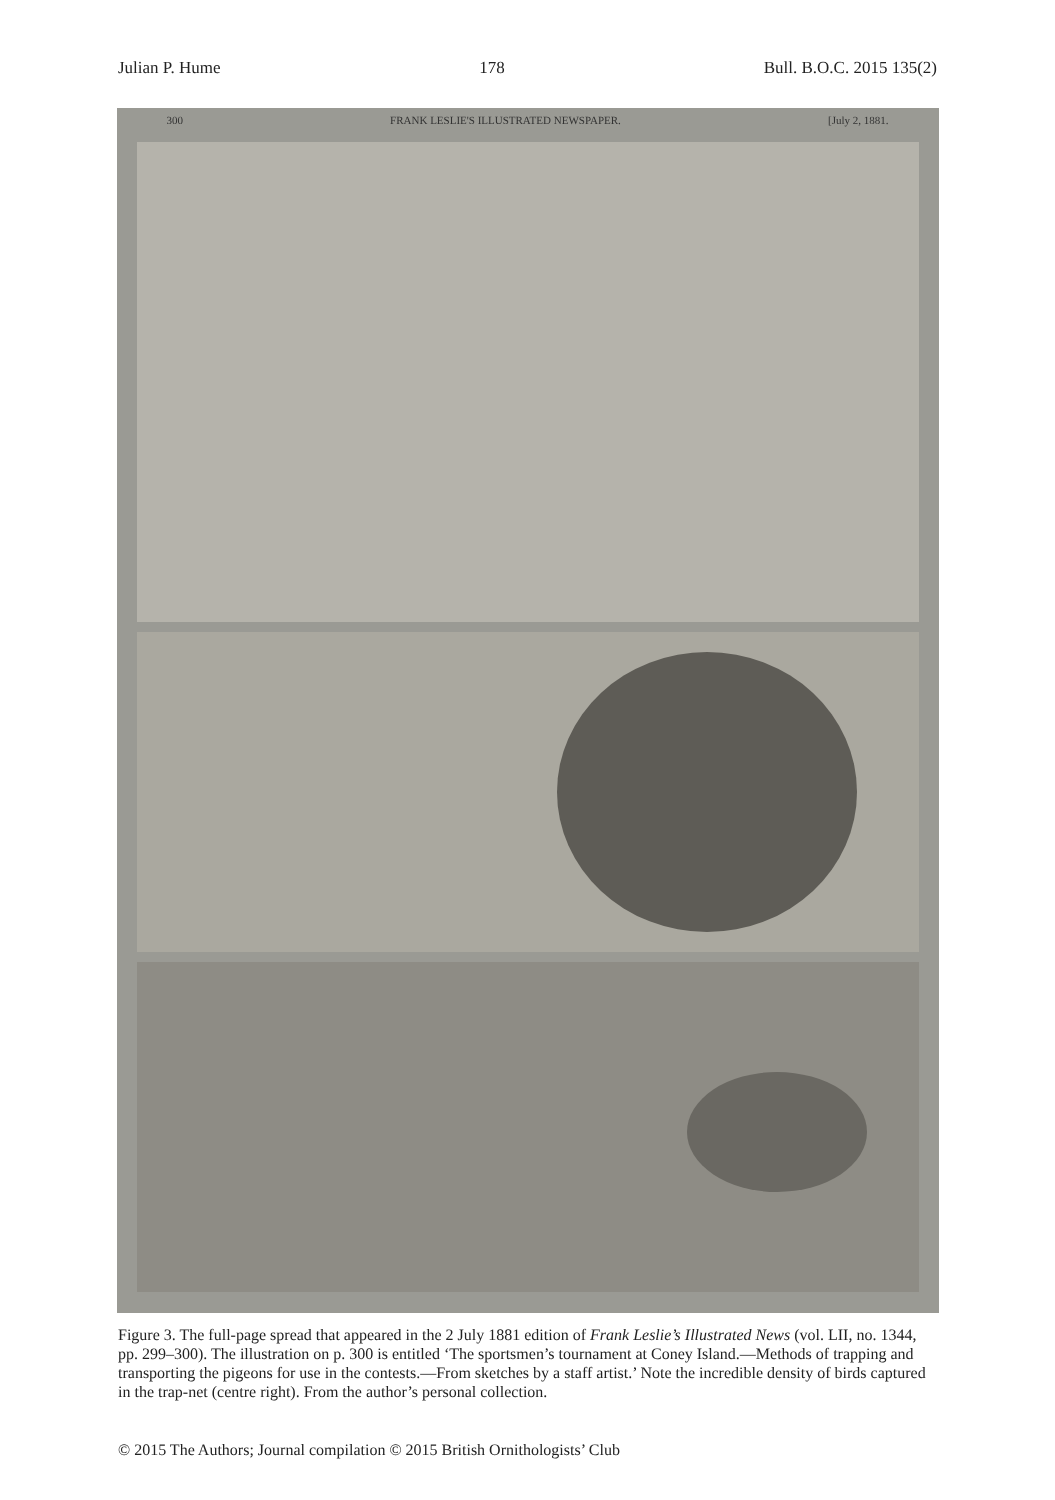Julian P. Hume 178 Bull. B.O.C. 2015 135(2)
300 FRANK LESLIE'S ILLUSTRATED NEWSPAPER. [July 2, 1881.
Figure 3. The full-page spread that appeared in the 2 July 1881 edition of Frank Leslie’s Illustrated News (vol. LII, no. 1344, pp. 299–300). The illustration on p. 300 is entitled ‘The sportsmen’s tournament at Coney Island.—Methods of trapping and transporting the pigeons for use in the contests.—From sketches by a staff artist.’ Note the incredible density of birds captured in the trap-net (centre right). From the author’s personal collection.
© 2015 The Authors; Journal compilation © 2015 British Ornithologists’ Club